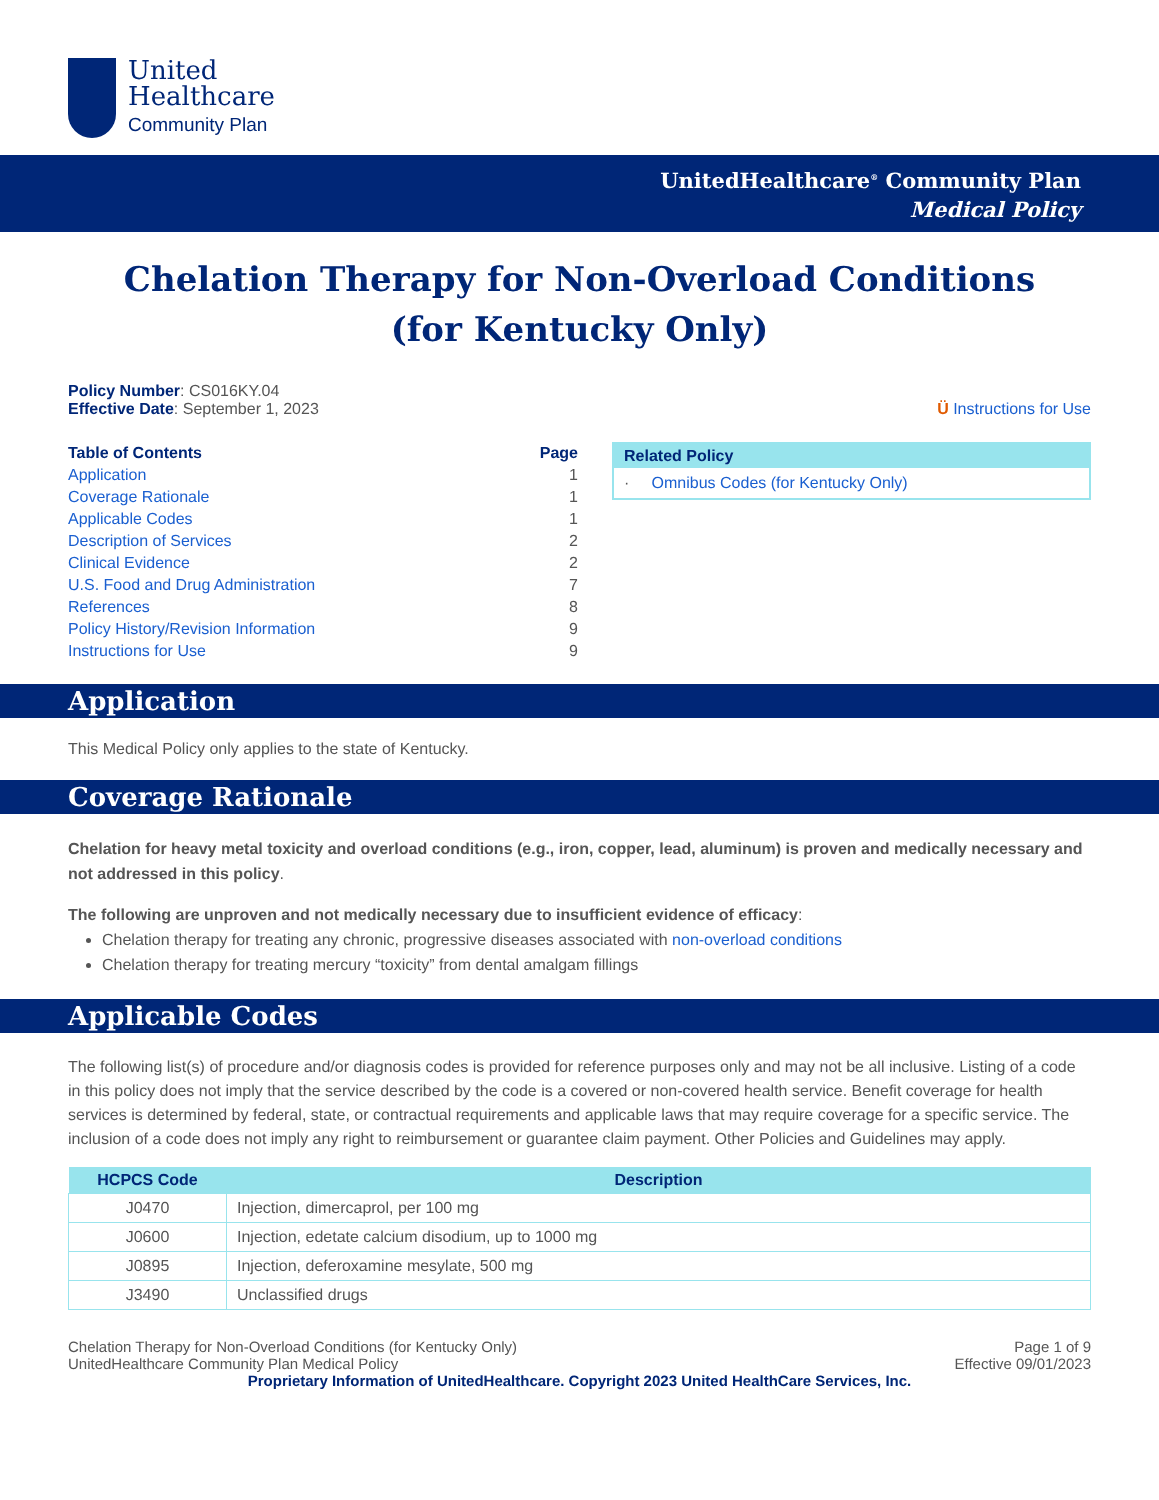United
Healthcare
Community Plan
UnitedHealthcare<sup>®</sup> Community Plan
Medical Policy
Chelation Therapy for Non-Overload Conditions
(for Kentucky Only)
Policy Number: CS016KY.04
Effective Date: September 1, 2023
Ü Instructions for Use
| Table of Contents | Page |
| Application | 1 |
| Coverage Rationale | 1 |
| Applicable Codes | 1 |
| Description of Services | 2 |
| Clinical Evidence | 2 |
| U.S. Food and Drug Administration | 7 |
| References | 8 |
| Policy History/Revision Information | 9 |
| Instructions for Use | 9 |
Related Policy
· Omnibus Codes (for Kentucky Only)
Application
This Medical Policy only applies to the state of Kentucky.
Coverage Rationale
Chelation for heavy metal toxicity and overload conditions (e.g., iron, copper, lead, aluminum) is proven and medically necessary and not addressed in this policy.
The following are unproven and not medically necessary due to insufficient evidence of efficacy:
Chelation therapy for treating any chronic, progressive diseases associated with non-overload conditions
Chelation therapy for treating mercury “toxicity” from dental amalgam fillings
Applicable Codes
The following list(s) of procedure and/or diagnosis codes is provided for reference purposes only and may not be all inclusive. Listing of a code in this policy does not imply that the service described by the code is a covered or non-covered health service. Benefit coverage for health services is determined by federal, state, or contractual requirements and applicable laws that may require coverage for a specific service. The inclusion of a code does not imply any right to reimbursement or guarantee claim payment. Other Policies and Guidelines may apply.
| HCPCS Code | Description |
| --- | --- |
| J0470 | Injection, dimercaprol, per 100 mg |
| J0600 | Injection, edetate calcium disodium, up to 1000 mg |
| J0895 | Injection, deferoxamine mesylate, 500 mg |
| J3490 | Unclassified drugs |
Chelation Therapy for Non-Overload Conditions (for Kentucky Only)
UnitedHealthcare Community Plan Medical Policy
Page 1 of 9
Effective 09/01/2023
Proprietary Information of UnitedHealthcare. Copyright 2023 United HealthCare Services, Inc.